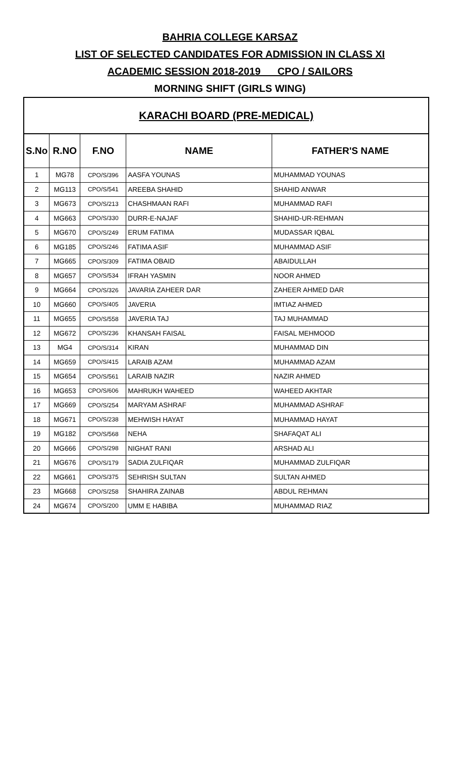BAHRIA COLLEGE KARSAZ
LIST OF SELECTED CANDIDATES FOR ADMISSION IN CLASS XI
ACADEMIC SESSION 2018-2019 CPO / SAILORS
MORNING SHIFT (GIRLS WING)
| KARACHI BOARD (PRE-MEDICAL) | | | | |
| --- | --- | --- | --- | --- |
| S.No | R.NO | F.NO | NAME | FATHER'S NAME |
| 1 | MG78 | CPO/S/396 | AASFA YOUNAS | MUHAMMAD YOUNAS |
| 2 | MG113 | CPO/S/541 | AREEBA SHAHID | SHAHID ANWAR |
| 3 | MG673 | CPO/S/213 | CHASHMAAN RAFI | MUHAMMAD RAFI |
| 4 | MG663 | CPO/S/330 | DURR-E-NAJAF | SHAHID-UR-REHMAN |
| 5 | MG670 | CPO/S/249 | ERUM FATIMA | MUDASSAR IQBAL |
| 6 | MG185 | CPO/S/246 | FATIMA ASIF | MUHAMMAD ASIF |
| 7 | MG665 | CPO/S/309 | FATIMA OBAID | ABAIDULLAH |
| 8 | MG657 | CPO/S/534 | IFRAH YASMIN | NOOR AHMED |
| 9 | MG664 | CPO/S/326 | JAVARIA ZAHEER DAR | ZAHEER AHMED DAR |
| 10 | MG660 | CPO/S/405 | JAVERIA | IMTIAZ AHMED |
| 11 | MG655 | CPO/S/558 | JAVERIA TAJ | TAJ MUHAMMAD |
| 12 | MG672 | CPO/S/236 | KHANSAH FAISAL | FAISAL MEHMOOD |
| 13 | MG4 | CPO/S/314 | KIRAN | MUHAMMAD DIN |
| 14 | MG659 | CPO/S/415 | LARAIB AZAM | MUHAMMAD AZAM |
| 15 | MG654 | CPO/S/561 | LARAIB NAZIR | NAZIR AHMED |
| 16 | MG653 | CPO/S/606 | MAHRUKH WAHEED | WAHEED AKHTAR |
| 17 | MG669 | CPO/S/254 | MARYAM ASHRAF | MUHAMMAD ASHRAF |
| 18 | MG671 | CPO/S/238 | MEHWISH HAYAT | MUHAMMAD HAYAT |
| 19 | MG182 | CPO/S/568 | NEHA | SHAFAQAT ALI |
| 20 | MG666 | CPO/S/298 | NIGHAT RANI | ARSHAD ALI |
| 21 | MG676 | CPO/S/179 | SADIA ZULFIQAR | MUHAMMAD ZULFIQAR |
| 22 | MG661 | CPO/S/375 | SEHRISH SULTAN | SULTAN AHMED |
| 23 | MG668 | CPO/S/258 | SHAHIRA ZAINAB | ABDUL REHMAN |
| 24 | MG674 | CPO/S/200 | UMM E HABIBA | MUHAMMAD RIAZ |